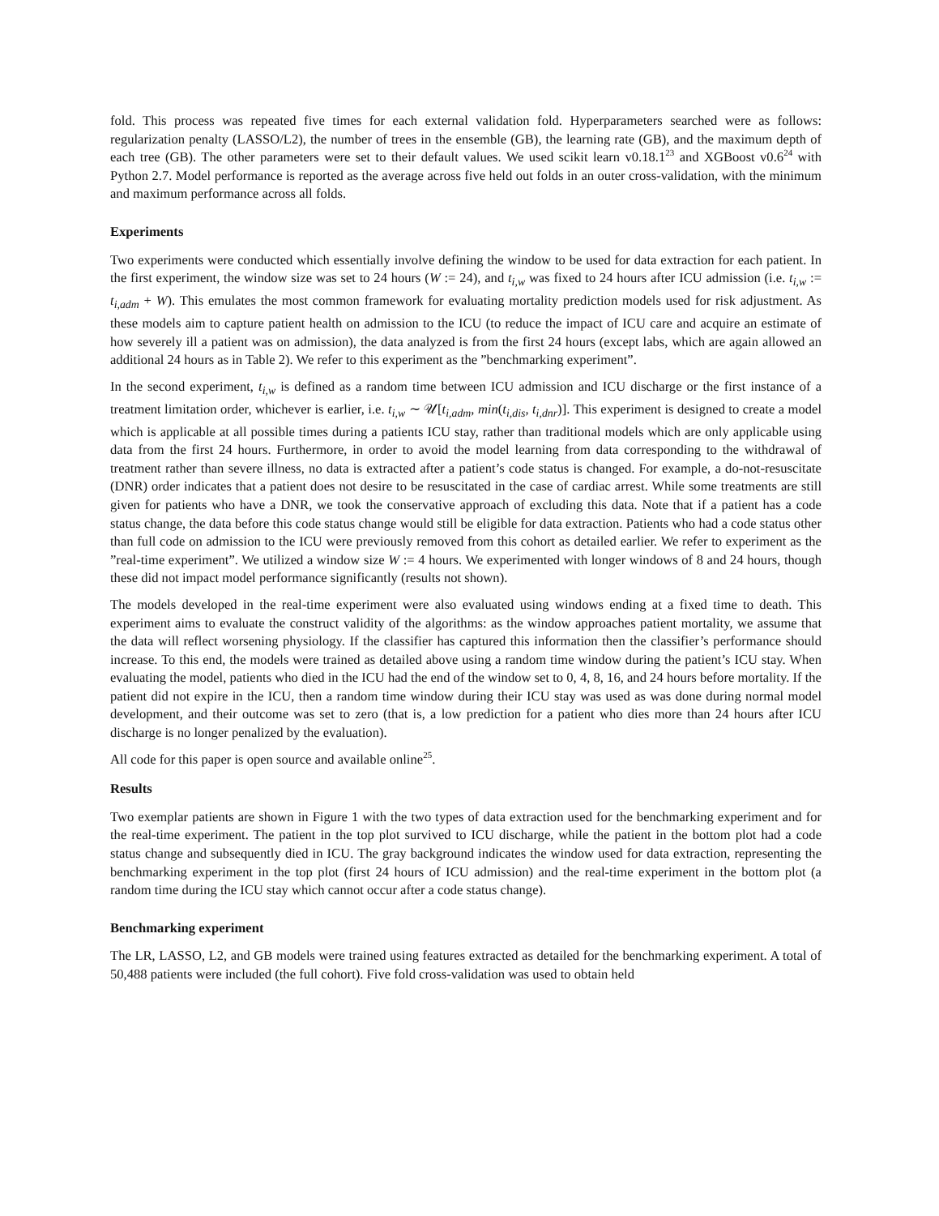fold. This process was repeated five times for each external validation fold. Hyperparameters searched were as follows: regularization penalty (LASSO/L2), the number of trees in the ensemble (GB), the learning rate (GB), and the maximum depth of each tree (GB). The other parameters were set to their default values. We used scikit learn v0.18.1<sup>23</sup> and XGBoost v0.6<sup>24</sup> with Python 2.7. Model performance is reported as the average across five held out folds in an outer cross-validation, with the minimum and maximum performance across all folds.
Experiments
Two experiments were conducted which essentially involve defining the window to be used for data extraction for each patient. In the first experiment, the window size was set to 24 hours (W := 24), and t<sub>i,w</sub> was fixed to 24 hours after ICU admission (i.e. t<sub>i,w</sub> := t<sub>i,adm</sub> + W). This emulates the most common framework for evaluating mortality prediction models used for risk adjustment. As these models aim to capture patient health on admission to the ICU (to reduce the impact of ICU care and acquire an estimate of how severely ill a patient was on admission), the data analyzed is from the first 24 hours (except labs, which are again allowed an additional 24 hours as in Table 2). We refer to this experiment as the ”benchmarking experiment”.
In the second experiment, t<sub>i,w</sub> is defined as a random time between ICU admission and ICU discharge or the first instance of a treatment limitation order, whichever is earlier, i.e. t<sub>i,w</sub> ∼ 𝒰[t<sub>i,adm</sub>, min(t<sub>i,dis</sub>, t<sub>i,dnr</sub>)]. This experiment is designed to create a model which is applicable at all possible times during a patients ICU stay, rather than traditional models which are only applicable using data from the first 24 hours. Furthermore, in order to avoid the model learning from data corresponding to the withdrawal of treatment rather than severe illness, no data is extracted after a patient’s code status is changed. For example, a do-not-resuscitate (DNR) order indicates that a patient does not desire to be resuscitated in the case of cardiac arrest. While some treatments are still given for patients who have a DNR, we took the conservative approach of excluding this data. Note that if a patient has a code status change, the data before this code status change would still be eligible for data extraction. Patients who had a code status other than full code on admission to the ICU were previously removed from this cohort as detailed earlier. We refer to experiment as the ”real-time experiment”. We utilized a window size W := 4 hours. We experimented with longer windows of 8 and 24 hours, though these did not impact model performance significantly (results not shown).
The models developed in the real-time experiment were also evaluated using windows ending at a fixed time to death. This experiment aims to evaluate the construct validity of the algorithms: as the window approaches patient mortality, we assume that the data will reflect worsening physiology. If the classifier has captured this information then the classifier’s performance should increase. To this end, the models were trained as detailed above using a random time window during the patient’s ICU stay. When evaluating the model, patients who died in the ICU had the end of the window set to 0, 4, 8, 16, and 24 hours before mortality. If the patient did not expire in the ICU, then a random time window during their ICU stay was used as was done during normal model development, and their outcome was set to zero (that is, a low prediction for a patient who dies more than 24 hours after ICU discharge is no longer penalized by the evaluation).
All code for this paper is open source and available online<sup>25</sup>.
Results
Two exemplar patients are shown in Figure 1 with the two types of data extraction used for the benchmarking experiment and for the real-time experiment. The patient in the top plot survived to ICU discharge, while the patient in the bottom plot had a code status change and subsequently died in ICU. The gray background indicates the window used for data extraction, representing the benchmarking experiment in the top plot (first 24 hours of ICU admission) and the real-time experiment in the bottom plot (a random time during the ICU stay which cannot occur after a code status change).
Benchmarking experiment
The LR, LASSO, L2, and GB models were trained using features extracted as detailed for the benchmarking experiment. A total of 50,488 patients were included (the full cohort). Five fold cross-validation was used to obtain held